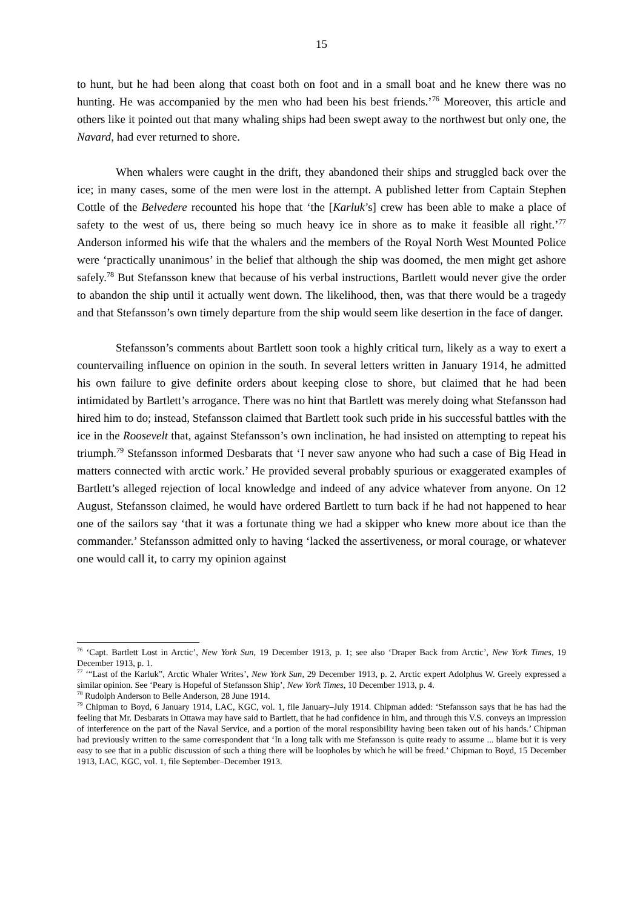15
to hunt, but he had been along that coast both on foot and in a small boat and he knew there was no hunting. He was accompanied by the men who had been his best friends.’<sup>76</sup> Moreover, this article and others like it pointed out that many whaling ships had been swept away to the northwest but only one, the Navard, had ever returned to shore.
When whalers were caught in the drift, they abandoned their ships and struggled back over the ice; in many cases, some of the men were lost in the attempt. A published letter from Captain Stephen Cottle of the Belvedere recounted his hope that ‘the [Karluk’s] crew has been able to make a place of safety to the west of us, there being so much heavy ice in shore as to make it feasible all right.’<sup>77</sup> Anderson informed his wife that the whalers and the members of the Royal North West Mounted Police were ‘practically unanimous’ in the belief that although the ship was doomed, the men might get ashore safely.<sup>78</sup> But Stefansson knew that because of his verbal instructions, Bartlett would never give the order to abandon the ship until it actually went down. The likelihood, then, was that there would be a tragedy and that Stefansson’s own timely departure from the ship would seem like desertion in the face of danger.
Stefansson’s comments about Bartlett soon took a highly critical turn, likely as a way to exert a countervailing influence on opinion in the south. In several letters written in January 1914, he admitted his own failure to give definite orders about keeping close to shore, but claimed that he had been intimidated by Bartlett’s arrogance. There was no hint that Bartlett was merely doing what Stefansson had hired him to do; instead, Stefansson claimed that Bartlett took such pride in his successful battles with the ice in the Roosevelt that, against Stefansson’s own inclination, he had insisted on attempting to repeat his triumph.<sup>79</sup> Stefansson informed Desbarats that ‘I never saw anyone who had such a case of Big Head in matters connected with arctic work.’ He provided several probably spurious or exaggerated examples of Bartlett’s alleged rejection of local knowledge and indeed of any advice whatever from anyone. On 12 August, Stefansson claimed, he would have ordered Bartlett to turn back if he had not happened to hear one of the sailors say ‘that it was a fortunate thing we had a skipper who knew more about ice than the commander.’ Stefansson admitted only to having ‘lacked the assertiveness, or moral courage, or whatever one would call it, to carry my opinion against
<sup>76</sup> ‘Capt. Bartlett Lost in Arctic’, New York Sun, 19 December 1913, p. 1; see also ‘Draper Back from Arctic’, New York Times, 19 December 1913, p. 1.
<sup>77</sup> ‘“Last of the Karluk”, Arctic Whaler Writes’, New York Sun, 29 December 1913, p. 2. Arctic expert Adolphus W. Greely expressed a similar opinion. See ‘Peary is Hopeful of Stefansson Ship’, New York Times, 10 December 1913, p. 4.
<sup>78</sup> Rudolph Anderson to Belle Anderson, 28 June 1914.
<sup>79</sup> Chipman to Boyd, 6 January 1914, LAC, KGC, vol. 1, file January–July 1914. Chipman added: ‘Stefansson says that he has had the feeling that Mr. Desbarats in Ottawa may have said to Bartlett, that he had confidence in him, and through this V.S. conveys an impression of interference on the part of the Naval Service, and a portion of the moral responsibility having been taken out of his hands.’ Chipman had previously written to the same correspondent that ‘In a long talk with me Stefansson is quite ready to assume ... blame but it is very easy to see that in a public discussion of such a thing there will be loopholes by which he will be freed.’ Chipman to Boyd, 15 December 1913, LAC, KGC, vol. 1, file September–December 1913.